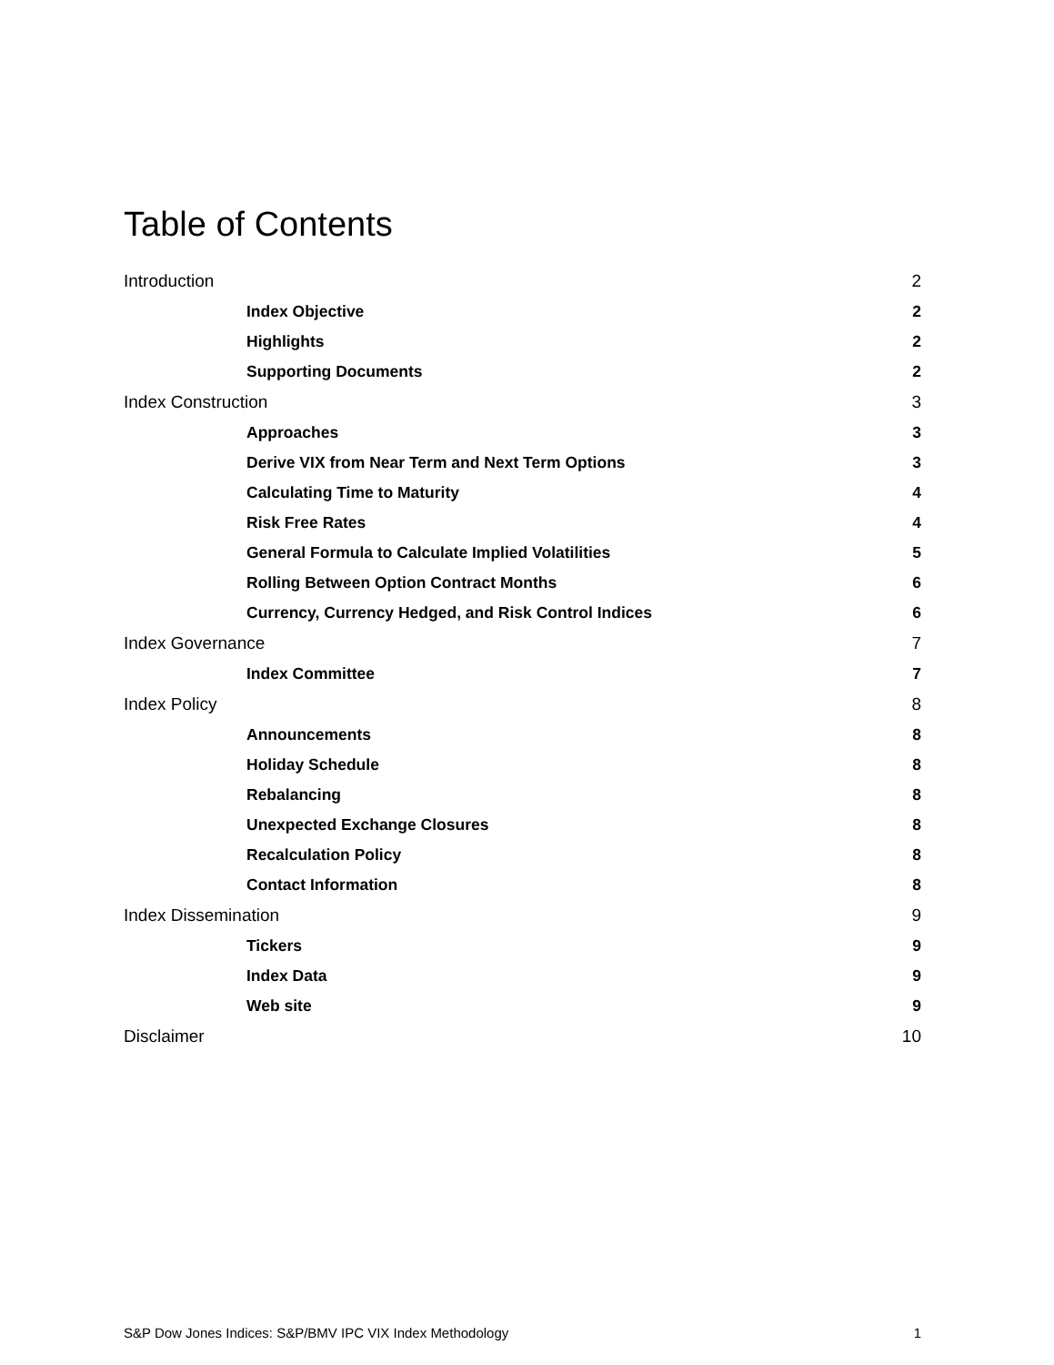Table of Contents
Introduction 2
Index Objective 2
Highlights 2
Supporting Documents 2
Index Construction 3
Approaches 3
Derive VIX from Near Term and Next Term Options 3
Calculating Time to Maturity 4
Risk Free Rates 4
General Formula to Calculate Implied Volatilities 5
Rolling Between Option Contract Months 6
Currency, Currency Hedged, and Risk Control Indices 6
Index Governance 7
Index Committee 7
Index Policy 8
Announcements 8
Holiday Schedule 8
Rebalancing 8
Unexpected Exchange Closures 8
Recalculation Policy 8
Contact Information 8
Index Dissemination 9
Tickers 9
Index Data 9
Web site 9
Disclaimer 10
S&P Dow Jones Indices: S&P/BMV IPC VIX Index Methodology 1